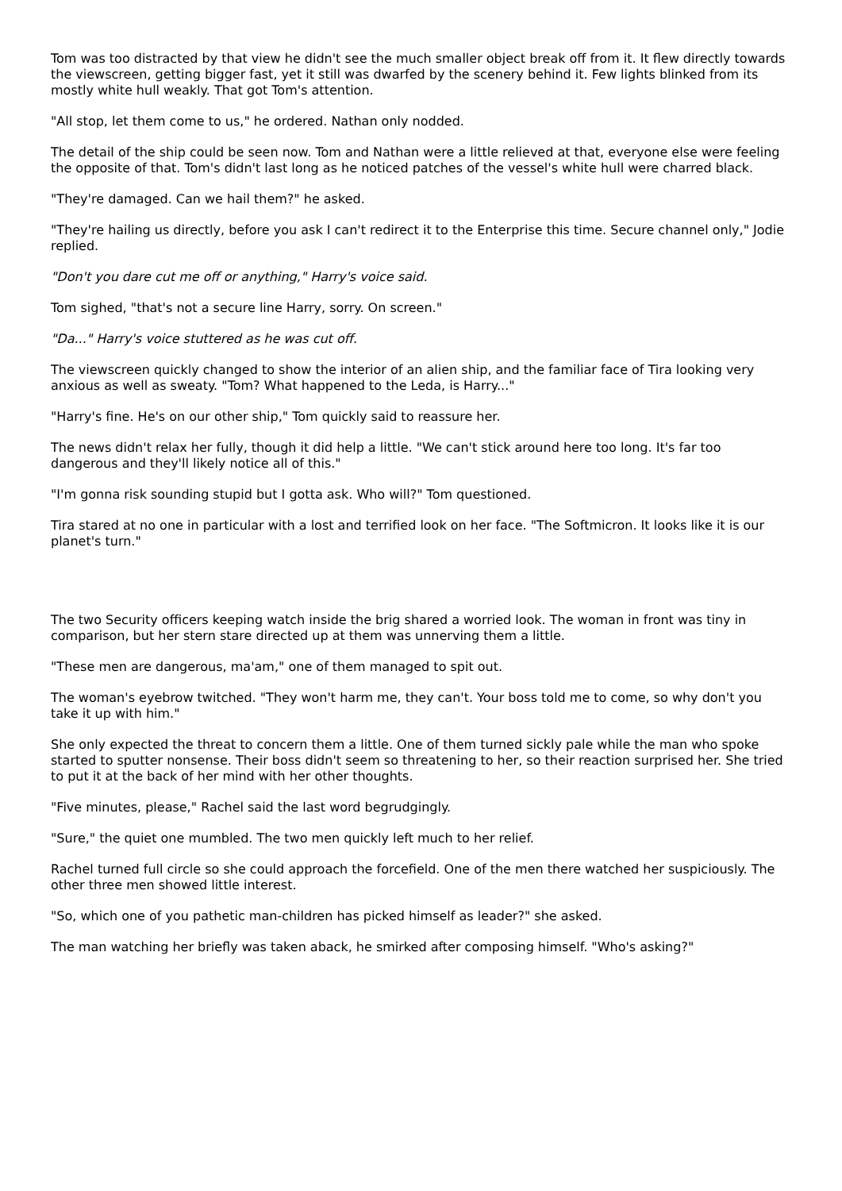Tom was too distracted by that view he didn't see the much smaller object break off from it. It flew directly towards the viewscreen, getting bigger fast, yet it still was dwarfed by the scenery behind it. Few lights blinked from its mostly white hull weakly. That got Tom's attention.
"All stop, let them come to us," he ordered. Nathan only nodded.
The detail of the ship could be seen now. Tom and Nathan were a little relieved at that, everyone else were feeling the opposite of that. Tom's didn't last long as he noticed patches of the vessel's white hull were charred black.
"They're damaged. Can we hail them?" he asked.
"They're hailing us directly, before you ask I can't redirect it to the Enterprise this time. Secure channel only," Jodie replied.
"Don't you dare cut me off or anything," Harry's voice said.
Tom sighed, "that's not a secure line Harry, sorry. On screen."
"Da..." Harry's voice stuttered as he was cut off.
The viewscreen quickly changed to show the interior of an alien ship, and the familiar face of Tira looking very anxious as well as sweaty. "Tom? What happened to the Leda, is Harry..."
"Harry's fine. He's on our other ship," Tom quickly said to reassure her.
The news didn't relax her fully, though it did help a little. "We can't stick around here too long. It's far too dangerous and they'll likely notice all of this."
"I'm gonna risk sounding stupid but I gotta ask. Who will?" Tom questioned.
Tira stared at no one in particular with a lost and terrified look on her face. "The Softmicron. It looks like it is our planet's turn."
The two Security officers keeping watch inside the brig shared a worried look. The woman in front was tiny in comparison, but her stern stare directed up at them was unnerving them a little.
"These men are dangerous, ma'am," one of them managed to spit out.
The woman's eyebrow twitched. "They won't harm me, they can't. Your boss told me to come, so why don't you take it up with him."
She only expected the threat to concern them a little. One of them turned sickly pale while the man who spoke started to sputter nonsense. Their boss didn't seem so threatening to her, so their reaction surprised her. She tried to put it at the back of her mind with her other thoughts.
"Five minutes, please," Rachel said the last word begrudgingly.
"Sure," the quiet one mumbled. The two men quickly left much to her relief.
Rachel turned full circle so she could approach the forcefield. One of the men there watched her suspiciously. The other three men showed little interest.
"So, which one of you pathetic man-children has picked himself as leader?" she asked.
The man watching her briefly was taken aback, he smirked after composing himself. "Who's asking?"